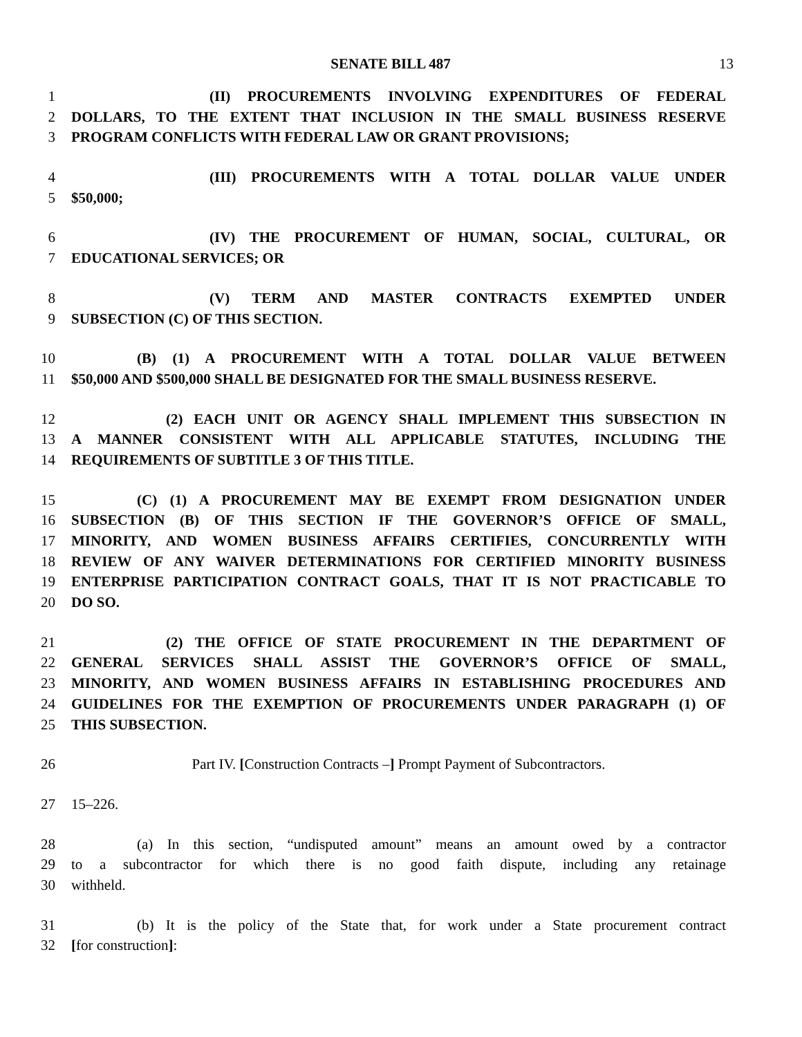SENATE BILL 487 13
1 (II) PROCUREMENTS INVOLVING EXPENDITURES OF FEDERAL
2 DOLLARS, TO THE EXTENT THAT INCLUSION IN THE SMALL BUSINESS RESERVE
3 PROGRAM CONFLICTS WITH FEDERAL LAW OR GRANT PROVISIONS;
4 (III) PROCUREMENTS WITH A TOTAL DOLLAR VALUE UNDER
5 $50,000;
6 (IV) THE PROCUREMENT OF HUMAN, SOCIAL, CULTURAL, OR
7 EDUCATIONAL SERVICES; OR
8 (V) TERM AND MASTER CONTRACTS EXEMPTED UNDER
9 SUBSECTION (C) OF THIS SECTION.
10 (B) (1) A PROCUREMENT WITH A TOTAL DOLLAR VALUE BETWEEN
11 $50,000 AND $500,000 SHALL BE DESIGNATED FOR THE SMALL BUSINESS RESERVE.
12 (2) EACH UNIT OR AGENCY SHALL IMPLEMENT THIS SUBSECTION IN
13 A MANNER CONSISTENT WITH ALL APPLICABLE STATUTES, INCLUDING THE
14 REQUIREMENTS OF SUBTITLE 3 OF THIS TITLE.
15 (C) (1) A PROCUREMENT MAY BE EXEMPT FROM DESIGNATION UNDER
16 SUBSECTION (B) OF THIS SECTION IF THE GOVERNOR’S OFFICE OF SMALL,
17 MINORITY, AND WOMEN BUSINESS AFFAIRS CERTIFIES, CONCURRENTLY WITH
18 REVIEW OF ANY WAIVER DETERMINATIONS FOR CERTIFIED MINORITY BUSINESS
19 ENTERPRISE PARTICIPATION CONTRACT GOALS, THAT IT IS NOT PRACTICABLE TO
20 DO SO.
21 (2) THE OFFICE OF STATE PROCUREMENT IN THE DEPARTMENT OF
22 GENERAL SERVICES SHALL ASSIST THE GOVERNOR’S OFFICE OF SMALL,
23 MINORITY, AND WOMEN BUSINESS AFFAIRS IN ESTABLISHING PROCEDURES AND
24 GUIDELINES FOR THE EXEMPTION OF PROCUREMENTS UNDER PARAGRAPH (1) OF
25 THIS SUBSECTION.
26 Part IV. [Construction Contracts –] Prompt Payment of Subcontractors.
27 15–226.
28 (a) In this section, “undisputed amount” means an amount owed by a contractor
29 to a subcontractor for which there is no good faith dispute, including any retainage
30 withheld.
31 (b) It is the policy of the State that, for work under a State procurement contract
32 [for construction]: